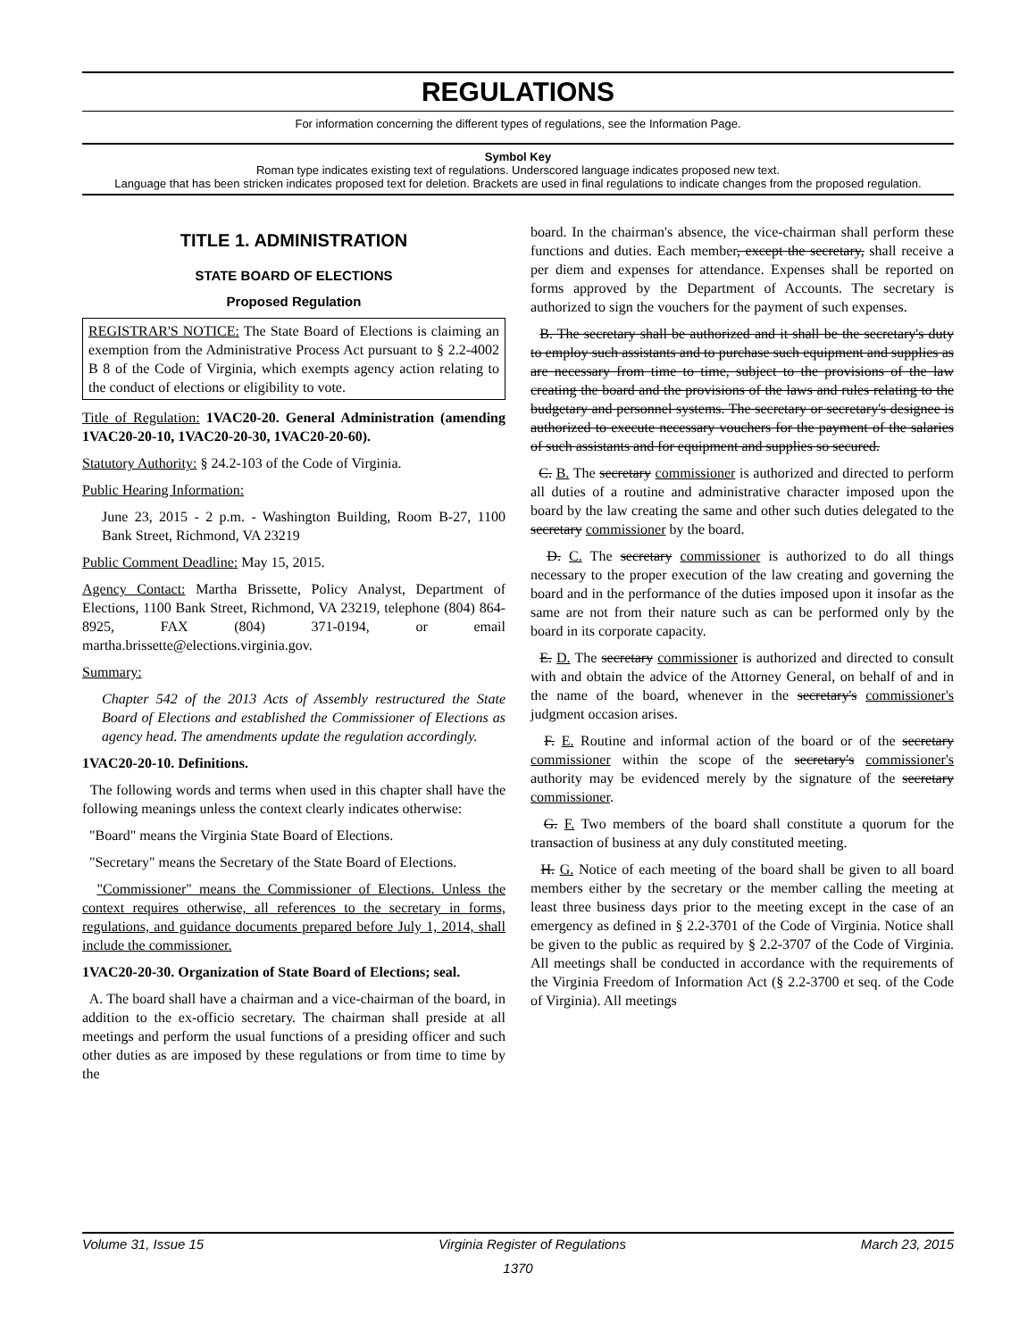REGULATIONS
For information concerning the different types of regulations, see the Information Page.
Symbol Key
Roman type indicates existing text of regulations. Underscored language indicates proposed new text.
Language that has been stricken indicates proposed text for deletion. Brackets are used in final regulations to indicate changes from the proposed regulation.
TITLE 1. ADMINISTRATION
STATE BOARD OF ELECTIONS
Proposed Regulation
REGISTRAR'S NOTICE: The State Board of Elections is claiming an exemption from the Administrative Process Act pursuant to § 2.2-4002 B 8 of the Code of Virginia, which exempts agency action relating to the conduct of elections or eligibility to vote.
Title of Regulation: 1VAC20-20. General Administration (amending 1VAC20-20-10, 1VAC20-20-30, 1VAC20-20-60).
Statutory Authority: § 24.2-103 of the Code of Virginia.
Public Hearing Information:
June 23, 2015 - 2 p.m. - Washington Building, Room B-27, 1100 Bank Street, Richmond, VA 23219
Public Comment Deadline: May 15, 2015.
Agency Contact: Martha Brissette, Policy Analyst, Department of Elections, 1100 Bank Street, Richmond, VA 23219, telephone (804) 864-8925, FAX (804) 371-0194, or email martha.brissette@elections.virginia.gov.
Summary:
Chapter 542 of the 2013 Acts of Assembly restructured the State Board of Elections and established the Commissioner of Elections as agency head. The amendments update the regulation accordingly.
1VAC20-20-10. Definitions.
The following words and terms when used in this chapter shall have the following meanings unless the context clearly indicates otherwise:
"Board" means the Virginia State Board of Elections.
"Secretary" means the Secretary of the State Board of Elections.
"Commissioner" means the Commissioner of Elections. Unless the context requires otherwise, all references to the secretary in forms, regulations, and guidance documents prepared before July 1, 2014, shall include the commissioner.
1VAC20-20-30. Organization of State Board of Elections; seal.
A. The board shall have a chairman and a vice-chairman of the board, in addition to the ex-officio secretary. The chairman shall preside at all meetings and perform the usual functions of a presiding officer and such other duties as are imposed by these regulations or from time to time by the
board. In the chairman's absence, the vice-chairman shall perform these functions and duties. Each member, except the secretary, shall receive a per diem and expenses for attendance. Expenses shall be reported on forms approved by the Department of Accounts. The secretary is authorized to sign the vouchers for the payment of such expenses.
B. The secretary shall be authorized and it shall be the secretary's duty to employ such assistants and to purchase such equipment and supplies as are necessary from time to time, subject to the provisions of the law creating the board and the provisions of the laws and rules relating to the budgetary and personnel systems. The secretary or secretary's designee is authorized to execute necessary vouchers for the payment of the salaries of such assistants and for equipment and supplies so secured.
C. B. The secretary commissioner is authorized and directed to perform all duties of a routine and administrative character imposed upon the board by the law creating the same and other such duties delegated to the secretary commissioner by the board.
D. C. The secretary commissioner is authorized to do all things necessary to the proper execution of the law creating and governing the board and in the performance of the duties imposed upon it insofar as the same are not from their nature such as can be performed only by the board in its corporate capacity.
E. D. The secretary commissioner is authorized and directed to consult with and obtain the advice of the Attorney General, on behalf of and in the name of the board, whenever in the secretary's commissioner's judgment occasion arises.
F. E. Routine and informal action of the board or of the secretary commissioner within the scope of the secretary's commissioner's authority may be evidenced merely by the signature of the secretary commissioner.
G. F. Two members of the board shall constitute a quorum for the transaction of business at any duly constituted meeting.
H. G. Notice of each meeting of the board shall be given to all board members either by the secretary or the member calling the meeting at least three business days prior to the meeting except in the case of an emergency as defined in § 2.2-3701 of the Code of Virginia. Notice shall be given to the public as required by § 2.2-3707 of the Code of Virginia. All meetings shall be conducted in accordance with the requirements of the Virginia Freedom of Information Act (§ 2.2-3700 et seq. of the Code of Virginia). All meetings
Volume 31, Issue 15 Virginia Register of Regulations March 23, 2015
1370